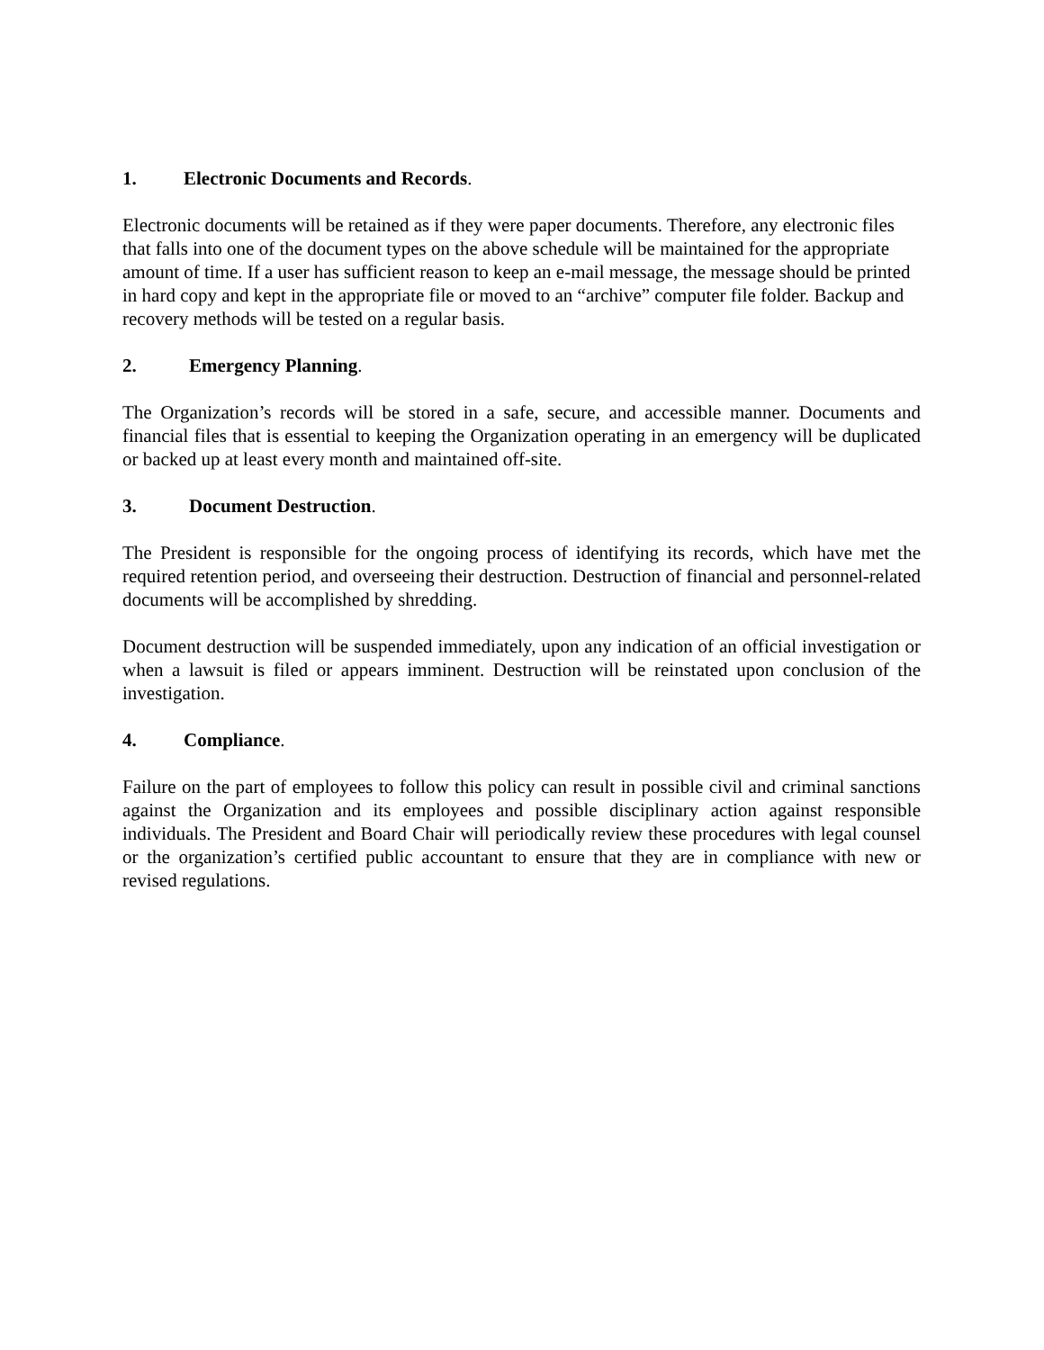1. Electronic Documents and Records.
Electronic documents will be retained as if they were paper documents. Therefore, any electronic files that falls into one of the document types on the above schedule will be maintained for the appropriate amount of time. If a user has sufficient reason to keep an e-mail message, the message should be printed in hard copy and kept in the appropriate file or moved to an “archive” computer file folder. Backup and recovery methods will be tested on a regular basis.
2. Emergency Planning.
The Organization’s records will be stored in a safe, secure, and accessible manner. Documents and financial files that is essential to keeping the Organization operating in an emergency will be duplicated or backed up at least every month and maintained off-site.
3. Document Destruction.
The President is responsible for the ongoing process of identifying its records, which have met the required retention period, and overseeing their destruction. Destruction of financial and personnel-related documents will be accomplished by shredding.
Document destruction will be suspended immediately, upon any indication of an official investigation or when a lawsuit is filed or appears imminent. Destruction will be reinstated upon conclusion of the investigation.
4. Compliance.
Failure on the part of employees to follow this policy can result in possible civil and criminal sanctions against the Organization and its employees and possible disciplinary action against responsible individuals. The President and Board Chair will periodically review these procedures with legal counsel or the organization’s certified public accountant to ensure that they are in compliance with new or revised regulations.